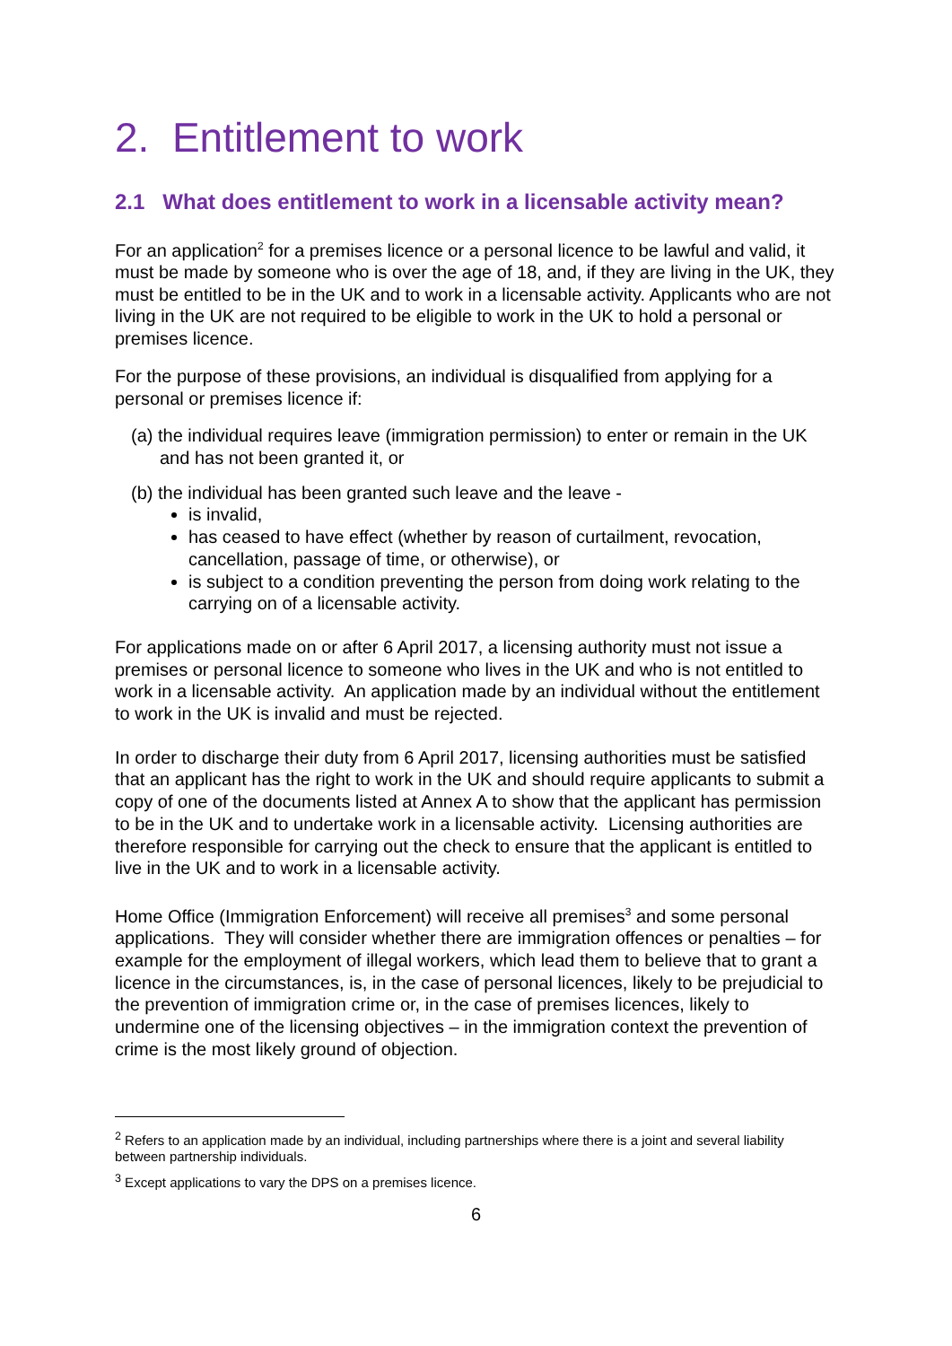2. Entitlement to work
2.1 What does entitlement to work in a licensable activity mean?
For an application<sup>2</sup> for a premises licence or a personal licence to be lawful and valid, it must be made by someone who is over the age of 18, and, if they are living in the UK, they must be entitled to be in the UK and to work in a licensable activity. Applicants who are not living in the UK are not required to be eligible to work in the UK to hold a personal or premises licence.
For the purpose of these provisions, an individual is disqualified from applying for a personal or premises licence if:
(a) the individual requires leave (immigration permission) to enter or remain in the UK and has not been granted it, or
(b) the individual has been granted such leave and the leave -
is invalid,
has ceased to have effect (whether by reason of curtailment, revocation, cancellation, passage of time, or otherwise), or
is subject to a condition preventing the person from doing work relating to the carrying on of a licensable activity.
For applications made on or after 6 April 2017, a licensing authority must not issue a premises or personal licence to someone who lives in the UK and who is not entitled to work in a licensable activity. An application made by an individual without the entitlement to work in the UK is invalid and must be rejected.
In order to discharge their duty from 6 April 2017, licensing authorities must be satisfied that an applicant has the right to work in the UK and should require applicants to submit a copy of one of the documents listed at Annex A to show that the applicant has permission to be in the UK and to undertake work in a licensable activity. Licensing authorities are therefore responsible for carrying out the check to ensure that the applicant is entitled to live in the UK and to work in a licensable activity.
Home Office (Immigration Enforcement) will receive all premises<sup>3</sup> and some personal applications. They will consider whether there are immigration offences or penalties – for example for the employment of illegal workers, which lead them to believe that to grant a licence in the circumstances, is, in the case of personal licences, likely to be prejudicial to the prevention of immigration crime or, in the case of premises licences, likely to undermine one of the licensing objectives – in the immigration context the prevention of crime is the most likely ground of objection.
<sup>2</sup> Refers to an application made by an individual, including partnerships where there is a joint and several liability between partnership individuals.
<sup>3</sup> Except applications to vary the DPS on a premises licence.
6